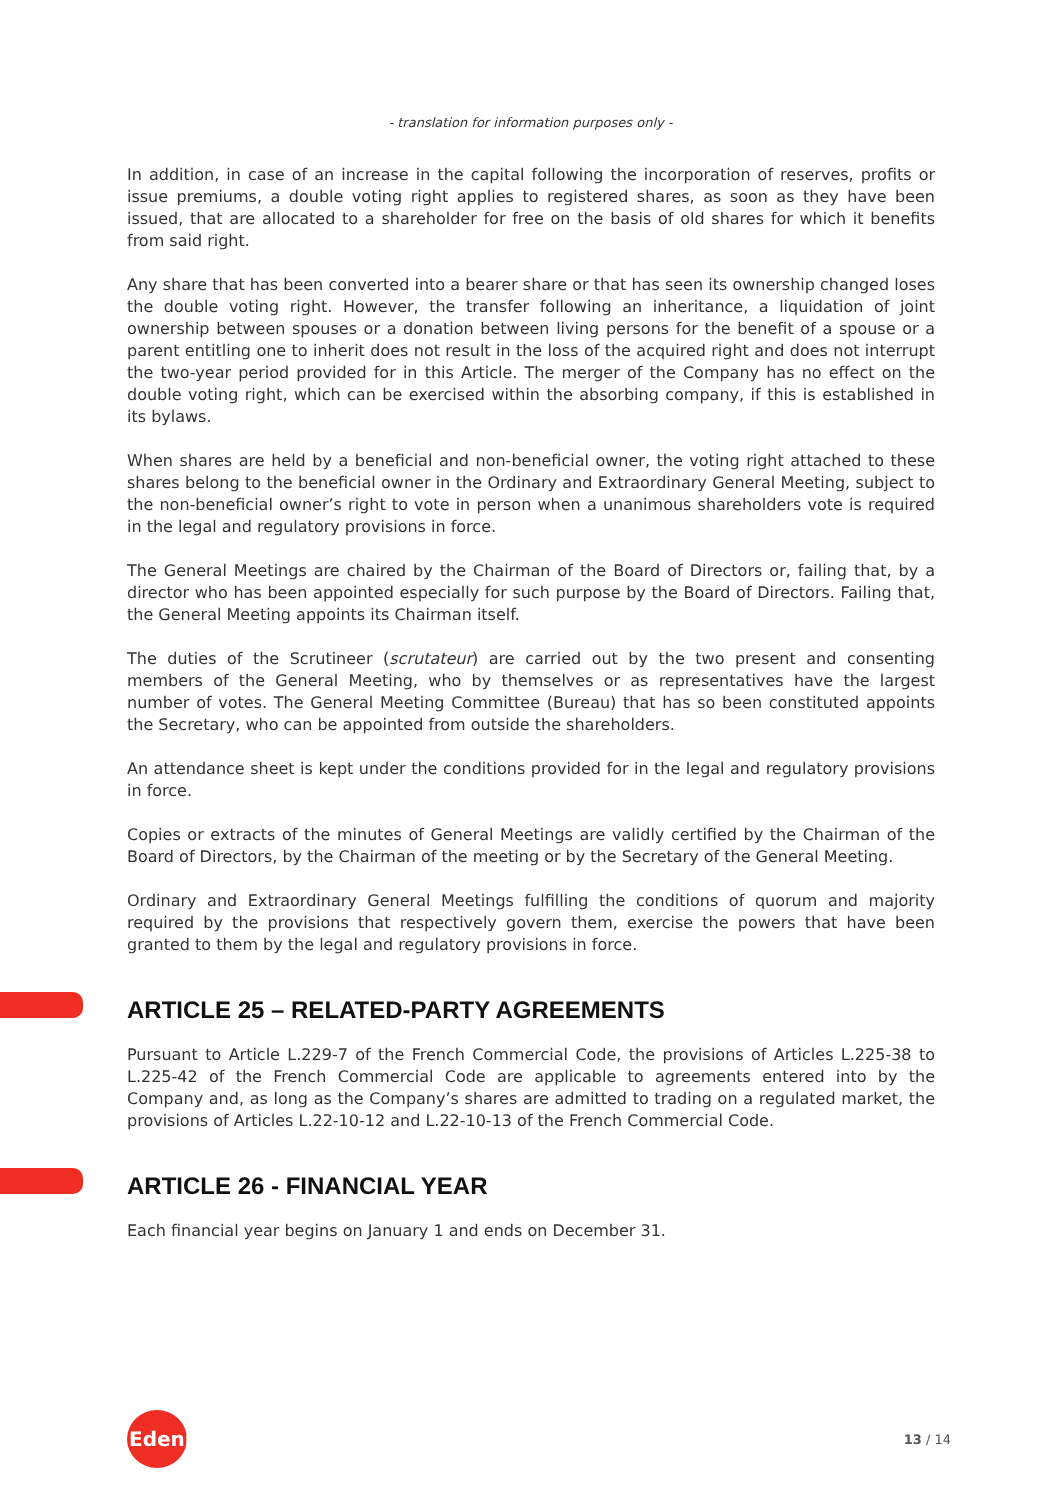- translation for information purposes only -
In addition, in case of an increase in the capital following the incorporation of reserves, profits or issue premiums, a double voting right applies to registered shares, as soon as they have been issued, that are allocated to a shareholder for free on the basis of old shares for which it benefits from said right.
Any share that has been converted into a bearer share or that has seen its ownership changed loses the double voting right. However, the transfer following an inheritance, a liquidation of joint ownership between spouses or a donation between living persons for the benefit of a spouse or a parent entitling one to inherit does not result in the loss of the acquired right and does not interrupt the two-year period provided for in this Article. The merger of the Company has no effect on the double voting right, which can be exercised within the absorbing company, if this is established in its bylaws.
When shares are held by a beneficial and non-beneficial owner, the voting right attached to these shares belong to the beneficial owner in the Ordinary and Extraordinary General Meeting, subject to the non-beneficial owner’s right to vote in person when a unanimous shareholders vote is required in the legal and regulatory provisions in force.
The General Meetings are chaired by the Chairman of the Board of Directors or, failing that, by a director who has been appointed especially for such purpose by the Board of Directors. Failing that, the General Meeting appoints its Chairman itself.
The duties of the Scrutineer (scrutateur) are carried out by the two present and consenting members of the General Meeting, who by themselves or as representatives have the largest number of votes. The General Meeting Committee (Bureau) that has so been constituted appoints the Secretary, who can be appointed from outside the shareholders.
An attendance sheet is kept under the conditions provided for in the legal and regulatory provisions in force.
Copies or extracts of the minutes of General Meetings are validly certified by the Chairman of the Board of Directors, by the Chairman of the meeting or by the Secretary of the General Meeting.
Ordinary and Extraordinary General Meetings fulfilling the conditions of quorum and majority required by the provisions that respectively govern them, exercise the powers that have been granted to them by the legal and regulatory provisions in force.
ARTICLE 25 – RELATED-PARTY AGREEMENTS
Pursuant to Article L.229-7 of the French Commercial Code, the provisions of Articles L.225-38 to L.225-42 of the French Commercial Code are applicable to agreements entered into by the Company and, as long as the Company’s shares are admitted to trading on a regulated market, the provisions of Articles L.22-10-12 and L.22-10-13 of the French Commercial Code.
ARTICLE 26 - FINANCIAL YEAR
Each financial year begins on January 1 and ends on December 31.
Edenred
13 / 14